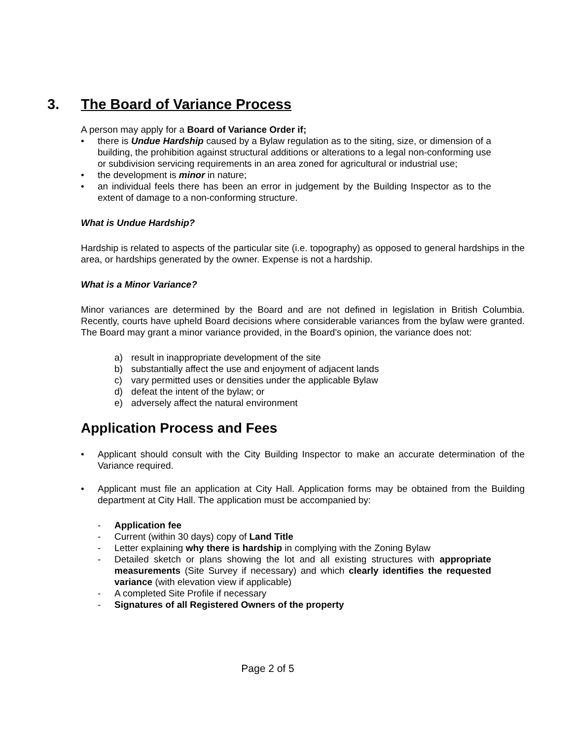3. The Board of Variance Process
A person may apply for a Board of Variance Order if;
• there is Undue Hardship caused by a Bylaw regulation as to the siting, size, or dimension of a building, the prohibition against structural additions or alterations to a legal non-conforming use or subdivision servicing requirements in an area zoned for agricultural or industrial use;
• the development is minor in nature;
• an individual feels there has been an error in judgement by the Building Inspector as to the extent of damage to a non-conforming structure.
What is Undue Hardship?
Hardship is related to aspects of the particular site (i.e. topography) as opposed to general hardships in the area, or hardships generated by the owner. Expense is not a hardship.
What is a Minor Variance?
Minor variances are determined by the Board and are not defined in legislation in British Columbia. Recently, courts have upheld Board decisions where considerable variances from the bylaw were granted. The Board may grant a minor variance provided, in the Board's opinion, the variance does not:
a) result in inappropriate development of the site
b) substantially affect the use and enjoyment of adjacent lands
c) vary permitted uses or densities under the applicable Bylaw
d) defeat the intent of the bylaw; or
e) adversely affect the natural environment
Application Process and Fees
• Applicant should consult with the City Building Inspector to make an accurate determination of the Variance required.
• Applicant must file an application at City Hall. Application forms may be obtained from the Building department at City Hall. The application must be accompanied by:
- Application fee
- Current (within 30 days) copy of Land Title
- Letter explaining why there is hardship in complying with the Zoning Bylaw
- Detailed sketch or plans showing the lot and all existing structures with appropriate measurements (Site Survey if necessary) and which clearly identifies the requested variance (with elevation view if applicable)
- A completed Site Profile if necessary
- Signatures of all Registered Owners of the property
Page 2 of 5